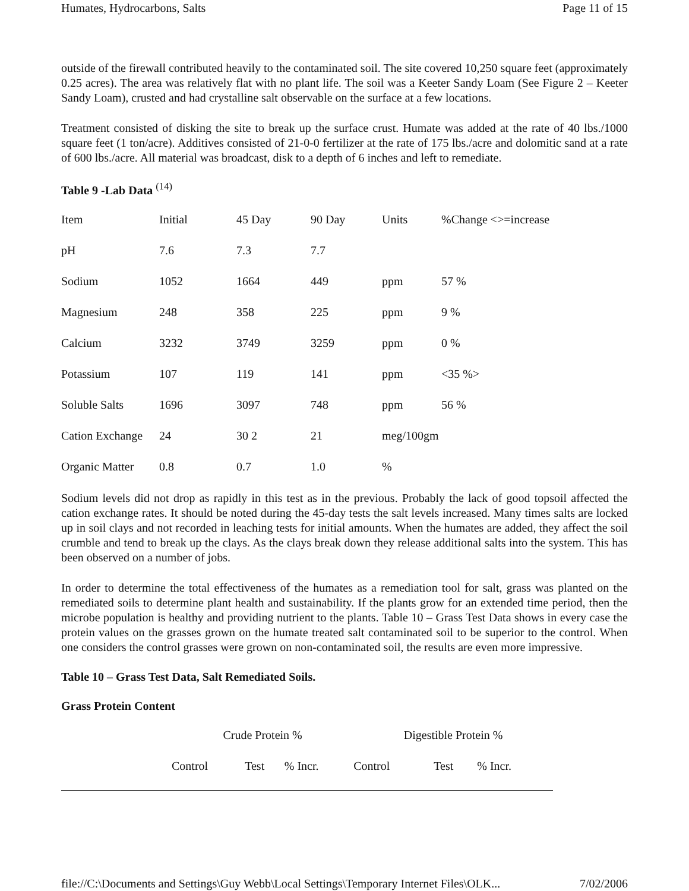Humates, Hydrocarbons, Salts Page 11 of 15
outside of the firewall contributed heavily to the contaminated soil. The site covered 10,250 square feet (approximately 0.25 acres). The area was relatively flat with no plant life. The soil was a Keeter Sandy Loam (See Figure 2 – Keeter Sandy Loam), crusted and had crystalline salt observable on the surface at a few locations.
Treatment consisted of disking the site to break up the surface crust. Humate was added at the rate of 40 lbs./1000 square feet (1 ton/acre). Additives consisted of 21-0-0 fertilizer at the rate of 175 lbs./acre and dolomitic sand at a rate of 600 lbs./acre. All material was broadcast, disk to a depth of 6 inches and left to remediate.
Table 9 -Lab Data <sup>(14)</sup>
| Item | Initial | 45 Day | 90 Day | Units | %Change <>=increase |
| --- | --- | --- | --- | --- | --- |
| pH | 7.6 | 7.3 | 7.7 | | |
| Sodium | 1052 | 1664 | 449 | ppm | 57 % |
| Magnesium | 248 | 358 | 225 | ppm | 9 % |
| Calcium | 3232 | 3749 | 3259 | ppm | 0 % |
| Potassium | 107 | 119 | 141 | ppm | <35 %> |
| Soluble Salts | 1696 | 3097 | 748 | ppm | 56 % |
| Cation Exchange | 24 | 30 2 | 21 | meg/100gm | |
| Organic Matter | 0.8 | 0.7 | 1.0 | % | |
Sodium levels did not drop as rapidly in this test as in the previous. Probably the lack of good topsoil affected the cation exchange rates. It should be noted during the 45-day tests the salt levels increased. Many times salts are locked up in soil clays and not recorded in leaching tests for initial amounts. When the humates are added, they affect the soil crumble and tend to break up the clays. As the clays break down they release additional salts into the system. This has been observed on a number of jobs.
In order to determine the total effectiveness of the humates as a remediation tool for salt, grass was planted on the remediated soils to determine plant health and sustainability. If the plants grow for an extended time period, then the microbe population is healthy and providing nutrient to the plants. Table 10 – Grass Test Data shows in every case the protein values on the grasses grown on the humate treated salt contaminated soil to be superior to the control. When one considers the control grasses were grown on non-contaminated soil, the results are even more impressive.
Table 10 – Grass Test Data, Salt Remediated Soils.
Grass Protein Content
| | Crude Protein % | | | Digestible Protein % | | |
| --- | --- | --- | --- | --- | --- | --- |
| | Control | Test | % Incr. | Control | Test | % Incr. |
file://C:\Documents and Settings\Guy Webb\Local Settings\Temporary Internet Files\OLK... 7/02/2006